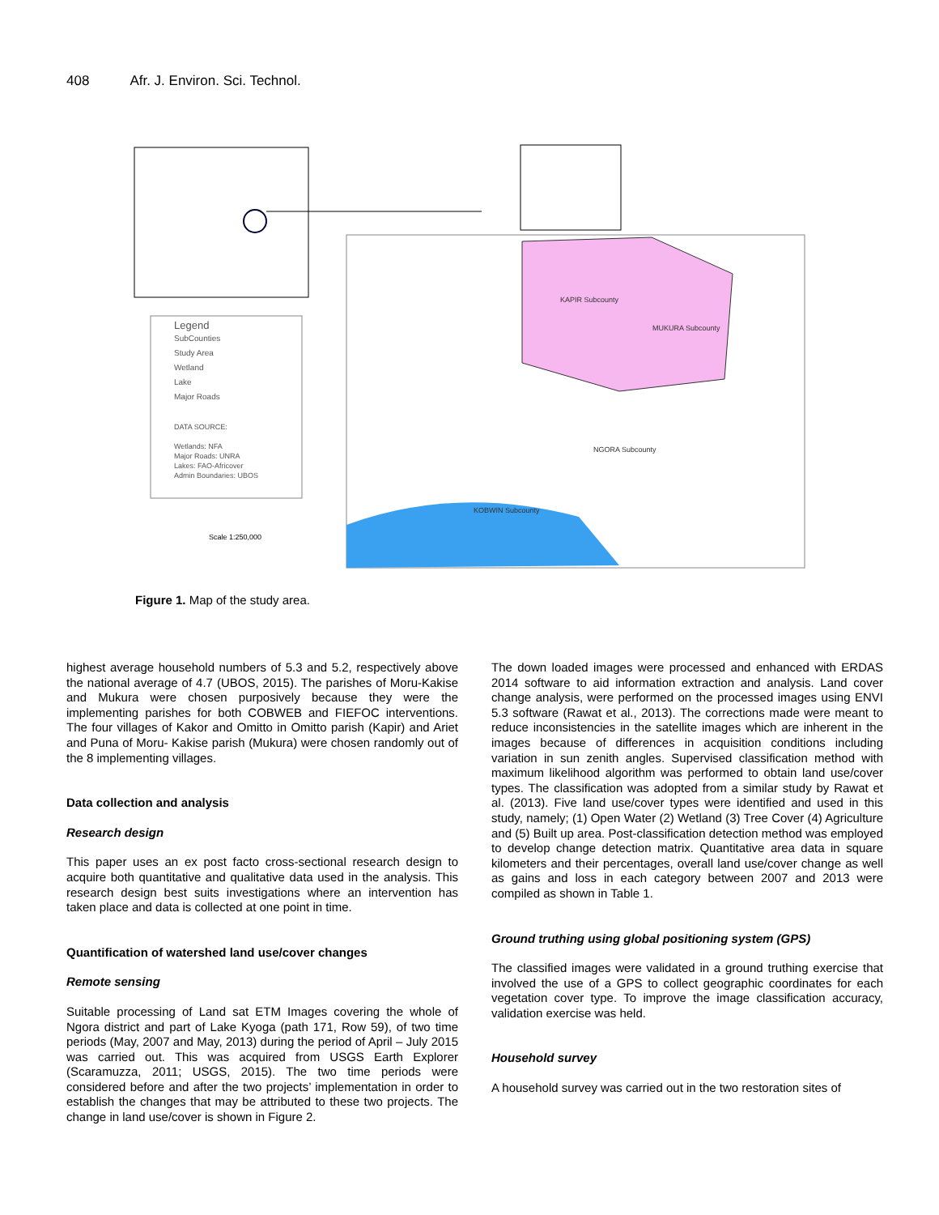408 Afr. J. Environ. Sci. Technol.
Legend
SubCounties
Study Area
Wetland
Lake
Major Roads
DATA SOURCE:
Wetlands: NFA
Major Roads: UNRA
Lakes: FAO-Africover
Admin Boundaries: UBOS
Scale 1:250,000
KAPIR Subcounty
MUKURA Subcounty
NGORA Subcounty
KOBWIN Subcounty
Figure 1. Map of the study area.
highest average household numbers of 5.3 and 5.2, respectively above the national average of 4.7 (UBOS, 2015). The parishes of Moru-Kakise and Mukura were chosen purposively because they were the implementing parishes for both COBWEB and FIEFOC interventions. The four villages of Kakor and Omitto in Omitto parish (Kapir) and Ariet and Puna of Moru- Kakise parish (Mukura) were chosen randomly out of the 8 implementing villages.
Data collection and analysis
Research design
This paper uses an ex post facto cross-sectional research design to acquire both quantitative and qualitative data used in the analysis. This research design best suits investigations where an intervention has taken place and data is collected at one point in time.
Quantification of watershed land use/cover changes
Remote sensing
Suitable processing of Land sat ETM Images covering the whole of Ngora district and part of Lake Kyoga (path 171, Row 59), of two time periods (May, 2007 and May, 2013) during the period of April – July 2015 was carried out. This was acquired from USGS Earth Explorer (Scaramuzza, 2011; USGS, 2015). The two time periods were considered before and after the two projects’ implementation in order to establish the changes that may be attributed to these two projects. The change in land use/cover is shown in Figure 2.
The down loaded images were processed and enhanced with ERDAS 2014 software to aid information extraction and analysis. Land cover change analysis, were performed on the processed images using ENVI 5.3 software (Rawat et al., 2013). The corrections made were meant to reduce inconsistencies in the satellite images which are inherent in the images because of differences in acquisition conditions including variation in sun zenith angles. Supervised classification method with maximum likelihood algorithm was performed to obtain land use/cover types. The classification was adopted from a similar study by Rawat et al. (2013). Five land use/cover types were identified and used in this study, namely; (1) Open Water (2) Wetland (3) Tree Cover (4) Agriculture and (5) Built up area. Post-classification detection method was employed to develop change detection matrix. Quantitative area data in square kilometers and their percentages, overall land use/cover change as well as gains and loss in each category between 2007 and 2013 were compiled as shown in Table 1.
Ground truthing using global positioning system (GPS)
The classified images were validated in a ground truthing exercise that involved the use of a GPS to collect geographic coordinates for each vegetation cover type. To improve the image classification accuracy, validation exercise was held.
Household survey
A household survey was carried out in the two restoration sites of